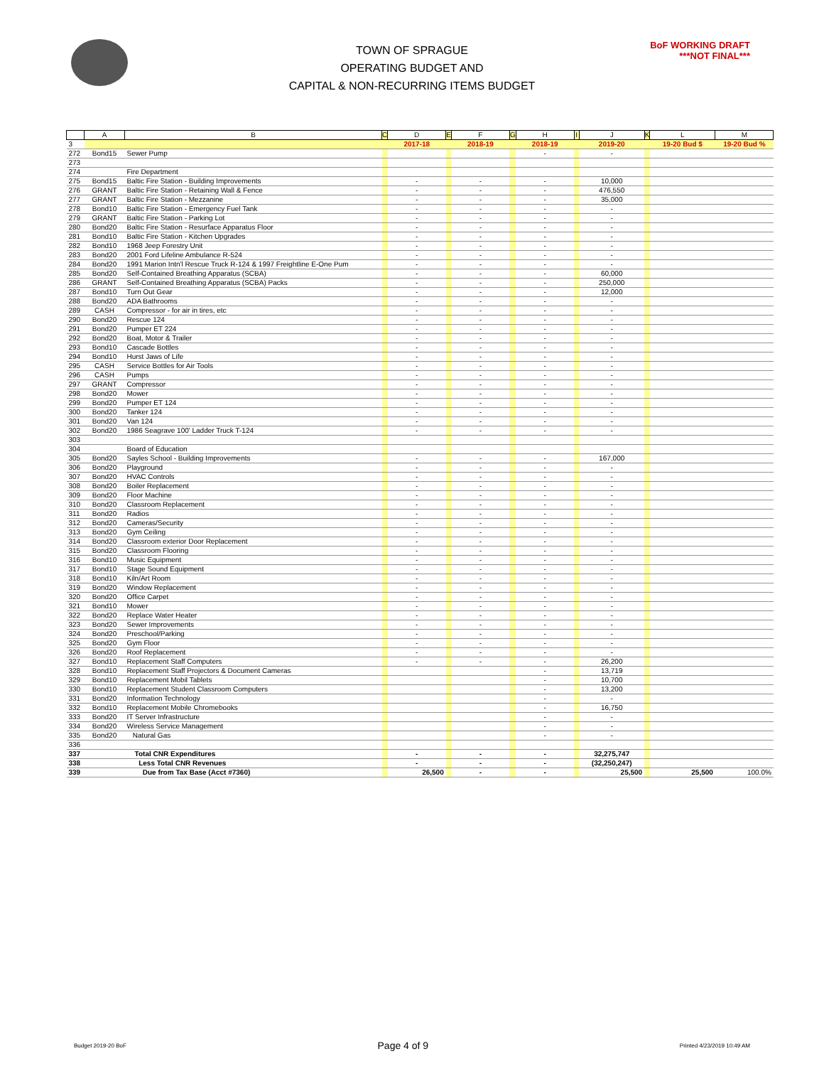TOWN OF SPRAGUE
OPERATING BUDGET AND
CAPITAL & NON-RECURRING ITEMS BUDGET
BoF WORKING DRAFT
***NOT FINAL***
| | A | B | C | D | E | F | G | H | I | J | K | L | M |
| --- | --- | --- | --- | --- | --- | --- | --- | --- | --- | --- | --- | --- | --- |
| 3 | | | | 2017-18 | | 2018-19 | | 2018-19 | | 2019-20 | | 19-20 Bud $ | 19-20 Bud % |
| 272 | Bond15 | Sewer Pump | | | | | | - | | - | | | |
| 273 | | | | | | | | | | | | | |
| 274 | | Fire Department | | | | | | | | | | | |
| 275 | Bond15 | Baltic Fire Station - Building Improvements | | - | | - | | - | | 10,000 | | | |
| 276 | GRANT | Baltic Fire Station - Retaining Wall & Fence | | - | | - | | - | | 476,550 | | | |
| 277 | GRANT | Baltic Fire Station - Mezzanine | | - | | - | | - | | 35,000 | | | |
| 278 | Bond10 | Baltic Fire Station - Emergency Fuel Tank | | - | | - | | - | | - | | | |
| 279 | GRANT | Baltic Fire Station - Parking Lot | | - | | - | | - | | - | | | |
| 280 | Bond20 | Baltic Fire Station - Resurface Apparatus Floor | | - | | - | | - | | - | | | |
| 281 | Bond10 | Baltic Fire Station - Kitchen Upgrades | | - | | - | | - | | - | | | |
| 282 | Bond10 | 1968 Jeep Forestry Unit | | - | | - | | - | | - | | | |
| 283 | Bond20 | 2001 Ford Lifeline Ambulance R-524 | | - | | - | | - | | - | | | |
| 284 | Bond20 | 1991 Marion Intn'l Rescue Truck R-124 & 1997 Freightline E-One Pum | | - | | - | | - | | - | | | |
| 285 | Bond20 | Self-Contained Breathing Apparatus (SCBA) | | - | | - | | - | | 60,000 | | | |
| 286 | GRANT | Self-Contained Breathing Apparatus (SCBA) Packs | | - | | - | | - | | 250,000 | | | |
| 287 | Bond10 | Turn Out Gear | | - | | - | | - | | 12,000 | | | |
| 288 | Bond20 | ADA Bathrooms | | - | | - | | - | | - | | | |
| 289 | CASH | Compressor - for air in tires, etc | | - | | - | | - | | - | | | |
| 290 | Bond20 | Rescue 124 | | - | | - | | - | | - | | | |
| 291 | Bond20 | Pumper ET 224 | | - | | - | | - | | - | | | |
| 292 | Bond20 | Boat, Motor & Trailer | | - | | - | | - | | - | | | |
| 293 | Bond10 | Cascade Bottles | | - | | - | | - | | - | | | |
| 294 | Bond10 | Hurst Jaws of Life | | - | | - | | - | | - | | | |
| 295 | CASH | Service Bottles for Air Tools | | - | | - | | - | | - | | | |
| 296 | CASH | Pumps | | - | | - | | - | | - | | | |
| 297 | GRANT | Compressor | | - | | - | | - | | - | | | |
| 298 | Bond20 | Mower | | - | | - | | - | | - | | | |
| 299 | Bond20 | Pumper ET 124 | | - | | - | | - | | - | | | |
| 300 | Bond20 | Tanker 124 | | - | | - | | - | | - | | | |
| 301 | Bond20 | Van 124 | | - | | - | | - | | - | | | |
| 302 | Bond20 | 1986 Seagrave 100' Ladder Truck T-124 | | - | | - | | - | | - | | | |
| 303 | | | | | | | | | | | | | |
| 304 | | Board of Education | | | | | | | | | | | |
| 305 | Bond20 | Sayles School - Building Improvements | | - | | - | | - | | 167,000 | | | |
| 306 | Bond20 | Playground | | - | | - | | - | | - | | | |
| 307 | Bond20 | HVAC Controls | | - | | - | | - | | - | | | |
| 308 | Bond20 | Boiler Replacement | | - | | - | | - | | - | | | |
| 309 | Bond20 | Floor Machine | | - | | - | | - | | - | | | |
| 310 | Bond20 | Classroom Replacement | | - | | - | | - | | - | | | |
| 311 | Bond20 | Radios | | - | | - | | - | | - | | | |
| 312 | Bond20 | Cameras/Security | | - | | - | | - | | - | | | |
| 313 | Bond20 | Gym Ceiling | | - | | - | | - | | - | | | |
| 314 | Bond20 | Classroom exterior Door Replacement | | - | | - | | - | | - | | | |
| 315 | Bond20 | Classroom Flooring | | - | | - | | - | | - | | | |
| 316 | Bond10 | Music Equipment | | - | | - | | - | | - | | | |
| 317 | Bond10 | Stage Sound Equipment | | - | | - | | - | | - | | | |
| 318 | Bond10 | Kiln/Art Room | | - | | - | | - | | - | | | |
| 319 | Bond20 | Window Replacement | | - | | - | | - | | - | | | |
| 320 | Bond20 | Office Carpet | | - | | - | | - | | - | | | |
| 321 | Bond10 | Mower | | - | | - | | - | | - | | | |
| 322 | Bond20 | Replace Water Heater | | - | | - | | - | | - | | | |
| 323 | Bond20 | Sewer Improvements | | - | | - | | - | | - | | | |
| 324 | Bond20 | Preschool/Parking | | - | | - | | - | | - | | | |
| 325 | Bond20 | Gym Floor | | - | | - | | - | | - | | | |
| 326 | Bond20 | Roof Replacement | | - | | - | | - | | - | | | |
| 327 | Bond10 | Replacement Staff Computers | | - | | - | | - | | 26,200 | | | |
| 328 | Bond10 | Replacement Staff Projectors & Document Cameras | | | | | | - | | 13,719 | | | |
| 329 | Bond10 | Replacement Mobil Tablets | | | | | | - | | 10,700 | | | |
| 330 | Bond10 | Replacement Student Classroom Computers | | | | | | - | | 13,200 | | | |
| 331 | Bond20 | Information Technology | | | | | | - | | - | | | |
| 332 | Bond10 | Replacement Mobile Chromebooks | | | | | | - | | 16,750 | | | |
| 333 | Bond20 | IT Server Infrastructure | | | | | | - | | - | | | |
| 334 | Bond20 | Wireless Service Management | | | | | | - | | - | | | |
| 335 | Bond20 | Natural Gas | | | | | | - | | - | | | |
| 336 | | | | | | | | | | | | | |
| 337 | | Total CNR Expenditures | | - | | - | | - | | 32,275,747 | | | |
| 338 | | Less Total CNR Revenues | | - | | - | | - | | (32,250,247) | | | |
| 339 | | Due from Tax Base (Acct #7360) | | 26,500 | | - | | - | | 25,500 | | 25,500 | 100.0% |
Budget 2019-20 BoF Page 4 of 9 Printed 4/23/2019 10:49 AM